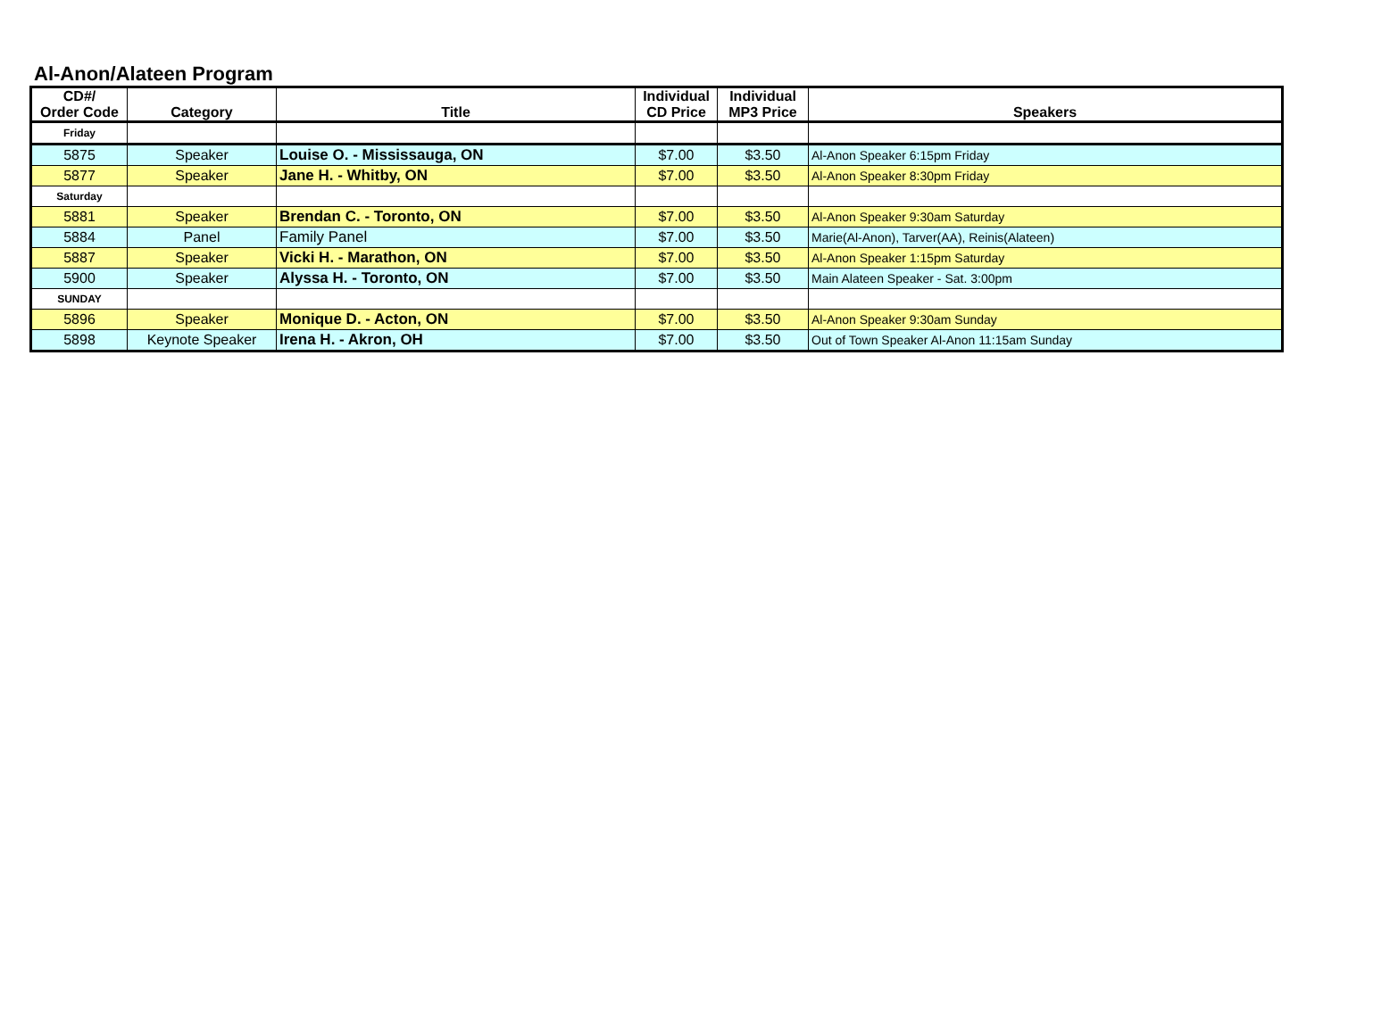Al-Anon/Alateen Program
| CD#/ Order Code | Category | Title | Individual CD Price | Individual MP3 Price | Speakers |
| --- | --- | --- | --- | --- | --- |
| Friday | | | | | |
| 5875 | Speaker | Louise O. - Mississauga, ON | $7.00 | $3.50 | Al-Anon Speaker 6:15pm Friday |
| 5877 | Speaker | Jane H. - Whitby, ON | $7.00 | $3.50 | Al-Anon Speaker 8:30pm Friday |
| Saturday | | | | | |
| 5881 | Speaker | Brendan C. - Toronto, ON | $7.00 | $3.50 | Al-Anon Speaker 9:30am Saturday |
| 5884 | Panel | Family Panel | $7.00 | $3.50 | Marie(Al-Anon), Tarver(AA), Reinis(Alateen) |
| 5887 | Speaker | Vicki H. - Marathon, ON | $7.00 | $3.50 | Al-Anon Speaker 1:15pm Saturday |
| 5900 | Speaker | Alyssa H. - Toronto, ON | $7.00 | $3.50 | Main Alateen Speaker - Sat. 3:00pm |
| SUNDAY | | | | | |
| 5896 | Speaker | Monique D. - Acton, ON | $7.00 | $3.50 | Al-Anon Speaker 9:30am Sunday |
| 5898 | Keynote Speaker | Irena H. - Akron, OH | $7.00 | $3.50 | Out of Town Speaker Al-Anon 11:15am Sunday |